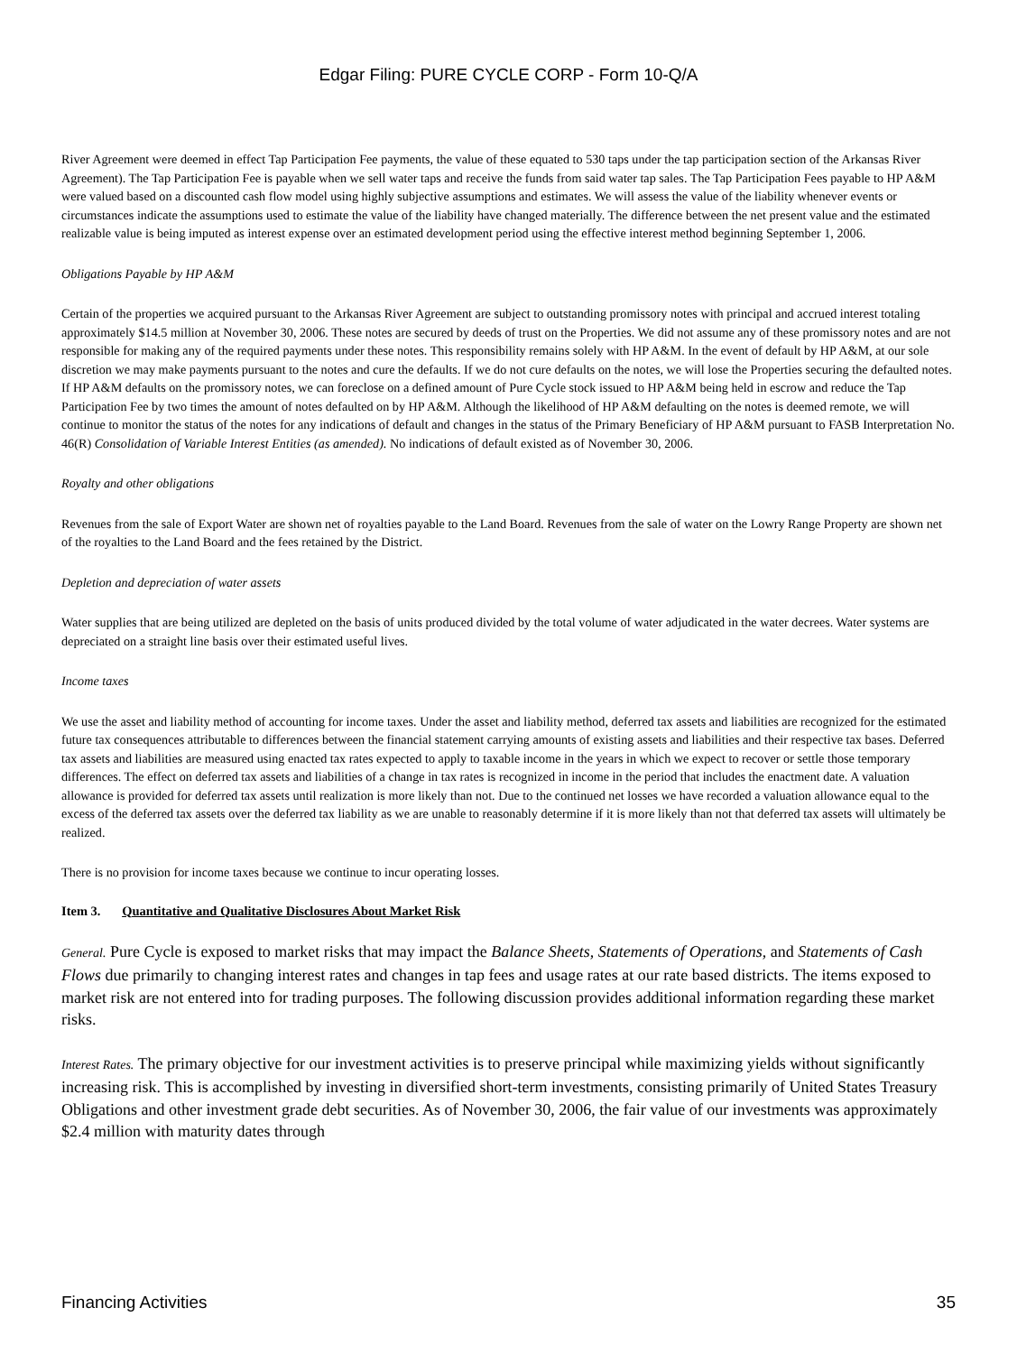Edgar Filing: PURE CYCLE CORP - Form 10-Q/A
River Agreement were deemed in effect Tap Participation Fee payments, the value of these equated to 530 taps under the tap participation section of the Arkansas River Agreement). The Tap Participation Fee is payable when we sell water taps and receive the funds from said water tap sales. The Tap Participation Fees payable to HP A&M were valued based on a discounted cash flow model using highly subjective assumptions and estimates. We will assess the value of the liability whenever events or circumstances indicate the assumptions used to estimate the value of the liability have changed materially. The difference between the net present value and the estimated realizable value is being imputed as interest expense over an estimated development period using the effective interest method beginning September 1, 2006.
Obligations Payable by HP A&M
Certain of the properties we acquired pursuant to the Arkansas River Agreement are subject to outstanding promissory notes with principal and accrued interest totaling approximately $14.5 million at November 30, 2006. These notes are secured by deeds of trust on the Properties. We did not assume any of these promissory notes and are not responsible for making any of the required payments under these notes. This responsibility remains solely with HP A&M. In the event of default by HP A&M, at our sole discretion we may make payments pursuant to the notes and cure the defaults. If we do not cure defaults on the notes, we will lose the Properties securing the defaulted notes. If HP A&M defaults on the promissory notes, we can foreclose on a defined amount of Pure Cycle stock issued to HP A&M being held in escrow and reduce the Tap Participation Fee by two times the amount of notes defaulted on by HP A&M. Although the likelihood of HP A&M defaulting on the notes is deemed remote, we will continue to monitor the status of the notes for any indications of default and changes in the status of the Primary Beneficiary of HP A&M pursuant to FASB Interpretation No. 46(R) Consolidation of Variable Interest Entities (as amended). No indications of default existed as of November 30, 2006.
Royalty and other obligations
Revenues from the sale of Export Water are shown net of royalties payable to the Land Board. Revenues from the sale of water on the Lowry Range Property are shown net of the royalties to the Land Board and the fees retained by the District.
Depletion and depreciation of water assets
Water supplies that are being utilized are depleted on the basis of units produced divided by the total volume of water adjudicated in the water decrees. Water systems are depreciated on a straight line basis over their estimated useful lives.
Income taxes
We use the asset and liability method of accounting for income taxes. Under the asset and liability method, deferred tax assets and liabilities are recognized for the estimated future tax consequences attributable to differences between the financial statement carrying amounts of existing assets and liabilities and their respective tax bases. Deferred tax assets and liabilities are measured using enacted tax rates expected to apply to taxable income in the years in which we expect to recover or settle those temporary differences. The effect on deferred tax assets and liabilities of a change in tax rates is recognized in income in the period that includes the enactment date. A valuation allowance is provided for deferred tax assets until realization is more likely than not. Due to the continued net losses we have recorded a valuation allowance equal to the excess of the deferred tax assets over the deferred tax liability as we are unable to reasonably determine if it is more likely than not that deferred tax assets will ultimately be realized.
There is no provision for income taxes because we continue to incur operating losses.
Item 3. Quantitative and Qualitative Disclosures About Market Risk
General. Pure Cycle is exposed to market risks that may impact the Balance Sheets, Statements of Operations, and Statements of Cash Flows due primarily to changing interest rates and changes in tap fees and usage rates at our rate based districts. The items exposed to market risk are not entered into for trading purposes. The following discussion provides additional information regarding these market risks.
Interest Rates. The primary objective for our investment activities is to preserve principal while maximizing yields without significantly increasing risk. This is accomplished by investing in diversified short-term investments, consisting primarily of United States Treasury Obligations and other investment grade debt securities. As of November 30, 2006, the fair value of our investments was approximately $2.4 million with maturity dates through
Financing Activities 35